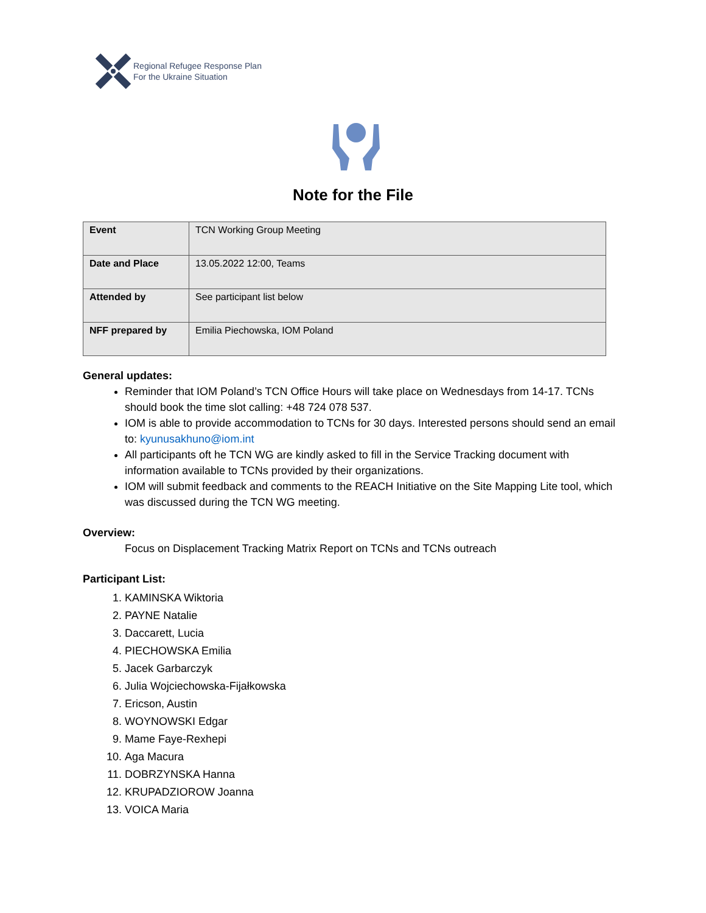Regional Refugee Response Plan
For the Ukraine Situation
Note for the File
| Event | TCN Working Group Meeting |
| Date and Place | 13.05.2022 12:00, Teams |
| Attended by | See participant list below |
| NFF prepared by | Emilia Piechowska, IOM Poland |
General updates:
Reminder that IOM Poland’s TCN Office Hours will take place on Wednesdays from 14-17. TCNs should book the time slot calling: +48 724 078 537.
IOM is able to provide accommodation to TCNs for 30 days. Interested persons should send an email to: kyunusakhuno@iom.int
All participants oft he TCN WG are kindly asked to fill in the Service Tracking document with information available to TCNs provided by their organizations.
IOM will submit feedback and comments to the REACH Initiative on the Site Mapping Lite tool, which was discussed during the TCN WG meeting.
Overview:
Focus on Displacement Tracking Matrix Report on TCNs and TCNs outreach
Participant List:
1. KAMINSKA Wiktoria
2. PAYNE Natalie
3. Daccarett, Lucia
4. PIECHOWSKA Emilia
5. Jacek Garbarczyk
6. Julia Wojciechowska-Fijałkowska
7. Ericson, Austin
8. WOYNOWSKI Edgar
9. Mame Faye-Rexhepi
10. Aga Macura
11. DOBRZYNSKA Hanna
12. KRUPADZIOROW Joanna
13. VOICA Maria